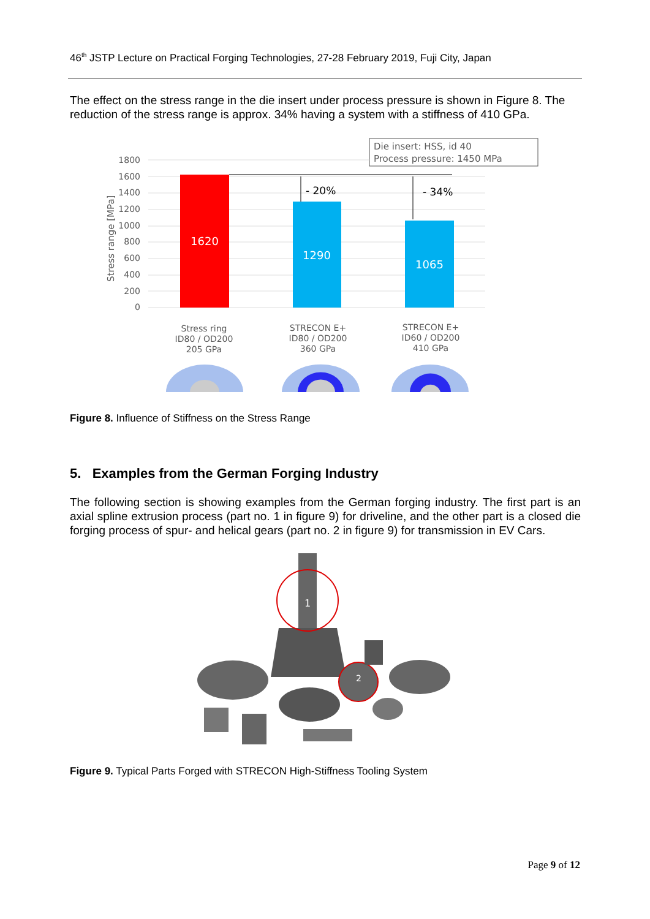46<sup>th</sup> JSTP Lecture on Practical Forging Technologies, 27-28 February 2019, Fuji City, Japan
The effect on the stress range in the die insert under process pressure is shown in Figure 8. The reduction of the stress range is approx. 34% having a system with a stiffness of 410 GPa.
Die insert: HSS, id 40
Process pressure: 1450 MPa
1800
1600
1400
1200
1000
800
600
400
200
0
Stress range [MPa]
1620
1290
1065
- 20%
- 34%
Stress ring
ID80 / OD200
205 GPa
STRECON E+
ID80 / OD200
360 GPa
STRECON E+
ID60 / OD200
410 GPa
Figure 8. Influence of Stiffness on the Stress Range
5. Examples from the German Forging Industry
The following section is showing examples from the German forging industry. The first part is an axial spline extrusion process (part no. 1 in figure 9) for driveline, and the other part is a closed die forging process of spur- and helical gears (part no. 2 in figure 9) for transmission in EV Cars.
1
2
Figure 9. Typical Parts Forged with STRECON High-Stiffness Tooling System
Page 9 of 12